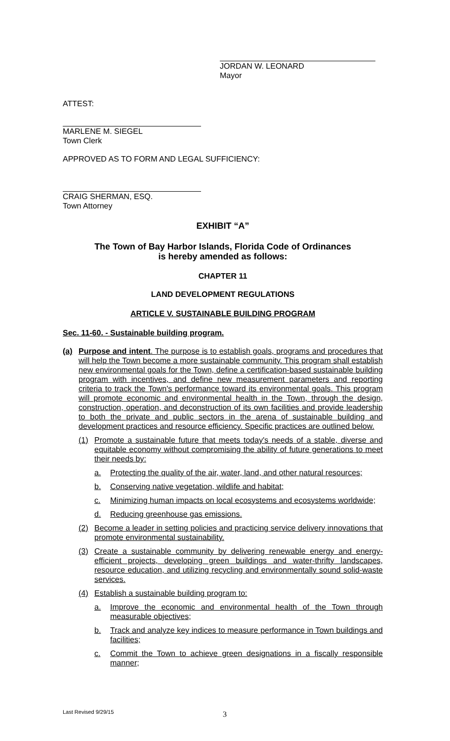JORDAN W. LEONARD
Mayor
ATTEST:
MARLENE M. SIEGEL
Town Clerk
APPROVED AS TO FORM AND LEGAL SUFFICIENCY:
CRAIG SHERMAN, ESQ.
Town Attorney
EXHIBIT “A”
The Town of Bay Harbor Islands, Florida Code of Ordinances
is hereby amended as follows:
CHAPTER 11
LAND DEVELOPMENT REGULATIONS
ARTICLE V. SUSTAINABLE BUILDING PROGRAM
Sec. 11-60. - Sustainable building program.
(a) Purpose and intent. The purpose is to establish goals, programs and procedures that will help the Town become a more sustainable community. This program shall establish new environmental goals for the Town, define a certification-based sustainable building program with incentives, and define new measurement parameters and reporting criteria to track the Town's performance toward its environmental goals. This program will promote economic and environmental health in the Town, through the design, construction, operation, and deconstruction of its own facilities and provide leadership to both the private and public sectors in the arena of sustainable building and development practices and resource efficiency. Specific practices are outlined below.
(1) Promote a sustainable future that meets today's needs of a stable, diverse and equitable economy without compromising the ability of future generations to meet their needs by:
a. Protecting the quality of the air, water, land, and other natural resources;
b. Conserving native vegetation, wildlife and habitat;
c. Minimizing human impacts on local ecosystems and ecosystems worldwide;
d. Reducing greenhouse gas emissions.
(2) Become a leader in setting policies and practicing service delivery innovations that promote environmental sustainability.
(3) Create a sustainable community by delivering renewable energy and energy-efficient projects, developing green buildings and water-thrifty landscapes, resource education, and utilizing recycling and environmentally sound solid-waste services.
(4) Establish a sustainable building program to:
a. Improve the economic and environmental health of the Town through measurable objectives;
b. Track and analyze key indices to measure performance in Town buildings and facilities;
c. Commit the Town to achieve green designations in a fiscally responsible manner;
Last Revised 9/29/15 3